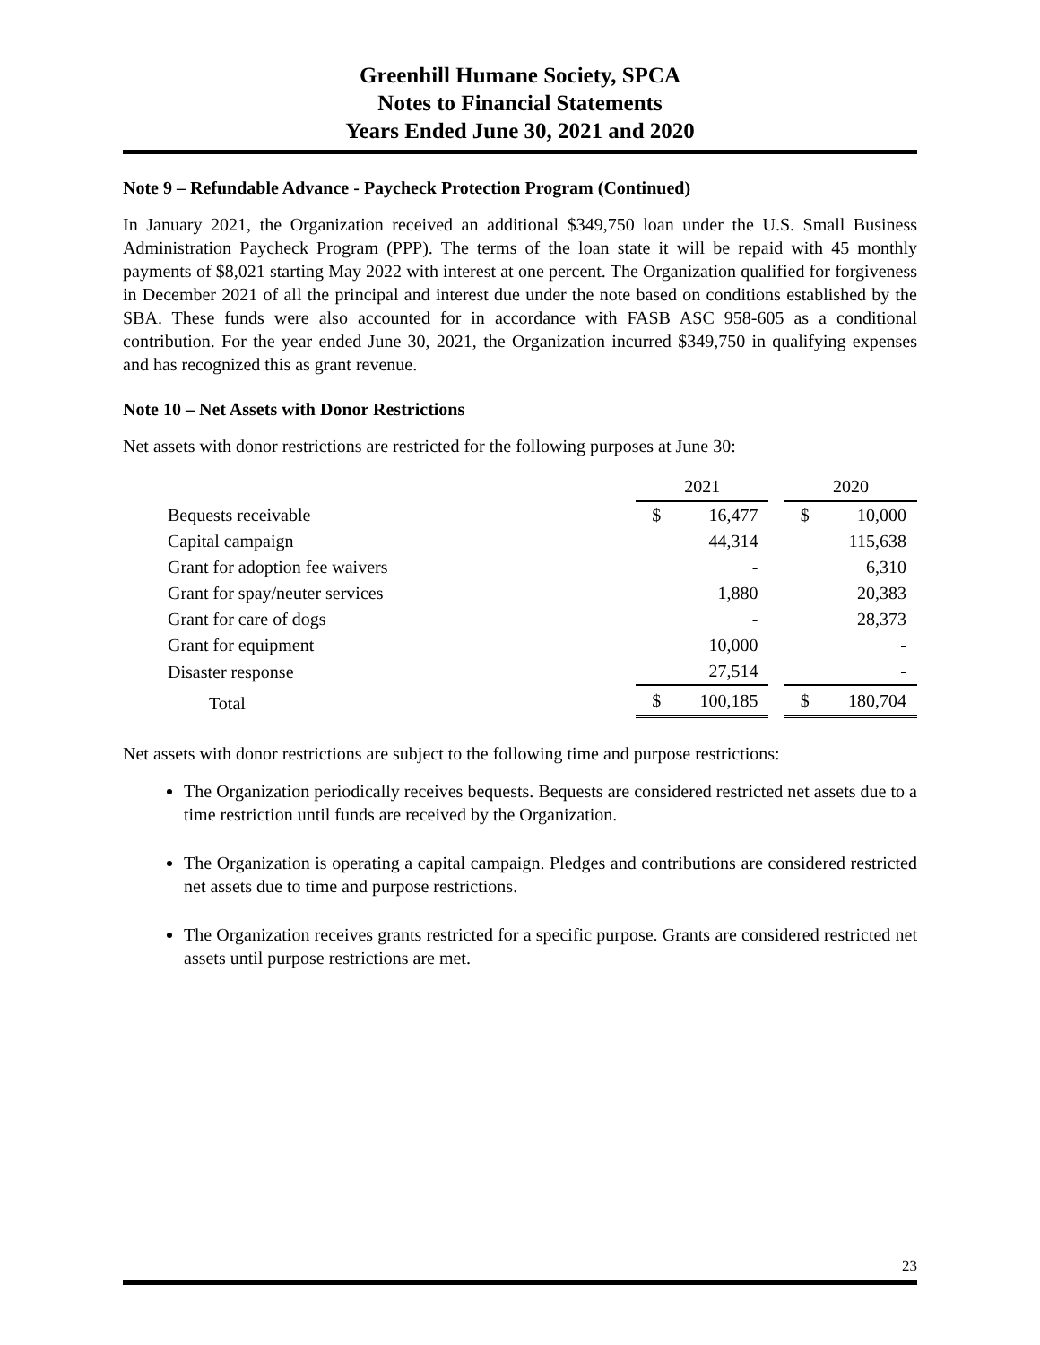Greenhill Humane Society, SPCA
Notes to Financial Statements
Years Ended June 30, 2021 and 2020
Note 9 – Refundable Advance - Paycheck Protection Program (Continued)
In January 2021, the Organization received an additional $349,750 loan under the U.S. Small Business Administration Paycheck Program (PPP). The terms of the loan state it will be repaid with 45 monthly payments of $8,021 starting May 2022 with interest at one percent. The Organization qualified for forgiveness in December 2021 of all the principal and interest due under the note based on conditions established by the SBA. These funds were also accounted for in accordance with FASB ASC 958-605 as a conditional contribution. For the year ended June 30, 2021, the Organization incurred $349,750 in qualifying expenses and has recognized this as grant revenue.
Note 10 – Net Assets with Donor Restrictions
Net assets with donor restrictions are restricted for the following purposes at June 30:
| | 2021 | | | 2020 | |
| Bequests receivable | $ | 16,477 | | $ | 10,000 |
| Capital campaign | | 44,314 | | | 115,638 |
| Grant for adoption fee waivers | | - | | | 6,310 |
| Grant for spay/neuter services | | 1,880 | | | 20,383 |
| Grant for care of dogs | | - | | | 28,373 |
| Grant for equipment | | 10,000 | | | - |
| Disaster response | | 27,514 | | | - |
| Total | $ | 100,185 | | $ | 180,704 |
Net assets with donor restrictions are subject to the following time and purpose restrictions:
The Organization periodically receives bequests. Bequests are considered restricted net assets due to a time restriction until funds are received by the Organization.
The Organization is operating a capital campaign. Pledges and contributions are considered restricted net assets due to time and purpose restrictions.
The Organization receives grants restricted for a specific purpose. Grants are considered restricted net assets until purpose restrictions are met.
23